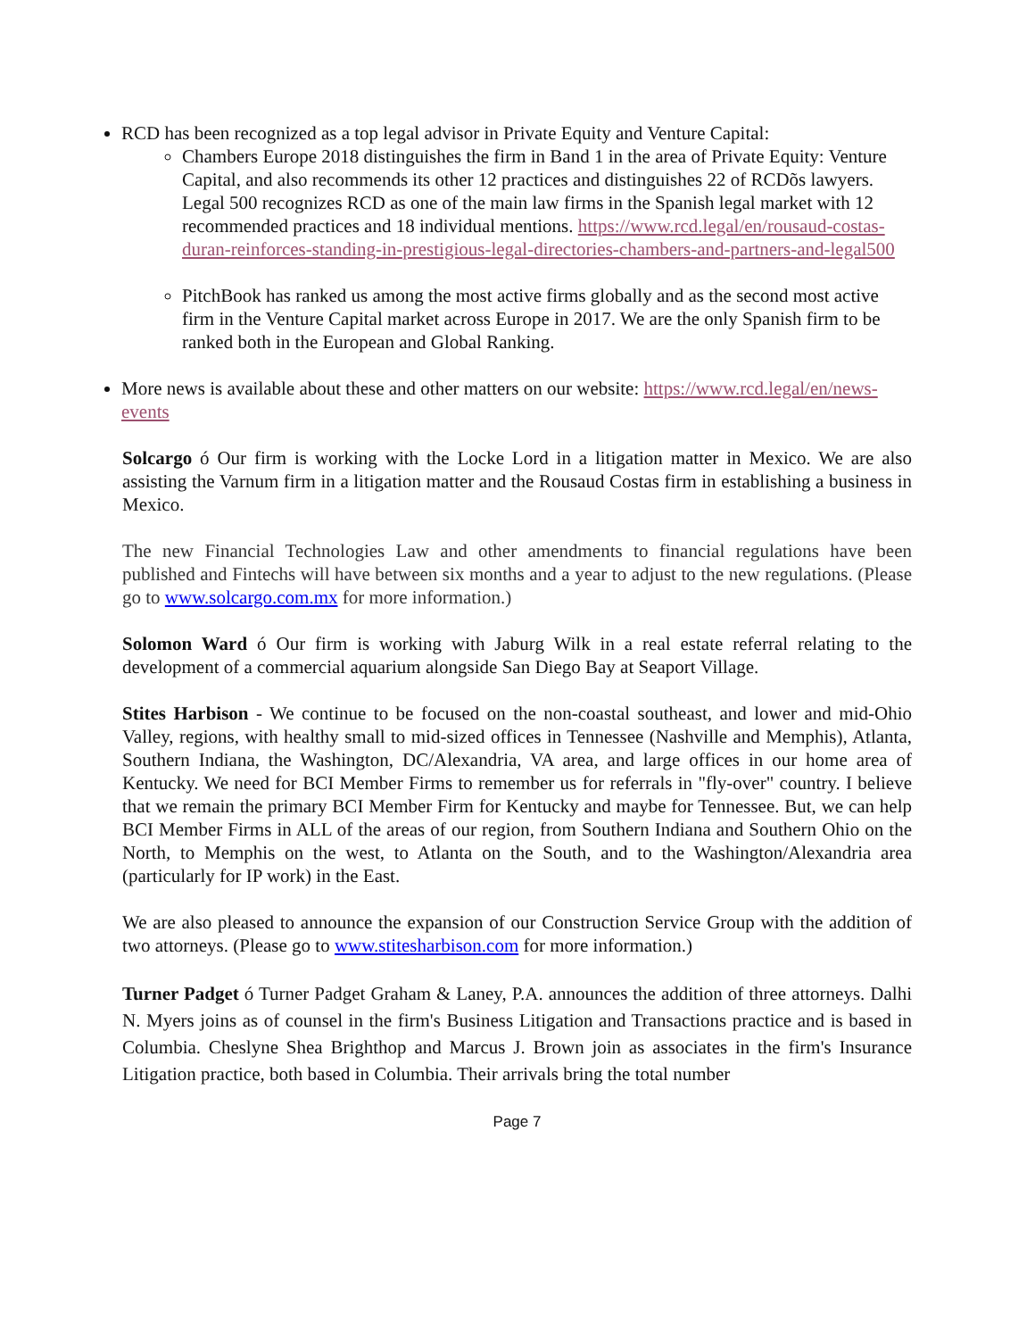RCD has been recognized as a top legal advisor in Private Equity and Venture Capital:
Chambers Europe 2018 distinguishes the firm in Band 1 in the area of Private Equity: Venture Capital, and also recommends its other 12 practices and distinguishes 22 of RCDõs lawyers. Legal 500 recognizes RCD as one of the main law firms in the Spanish legal market with 12 recommended practices and 18 individual mentions. https://www.rcd.legal/en/rousaud-costas-duran-reinforces-standing-in-prestigious-legal-directories-chambers-and-partners-and-legal500
PitchBook has ranked us among the most active firms globally and as the second most active firm in the Venture Capital market across Europe in 2017. We are the only Spanish firm to be ranked both in the European and Global Ranking.
More news is available about these and other matters on our website: https://www.rcd.legal/en/news-events
Solcargo ó Our firm is working with the Locke Lord in a litigation matter in Mexico. We are also assisting the Varnum firm in a litigation matter and the Rousaud Costas firm in establishing a business in Mexico.
The new Financial Technologies Law and other amendments to financial regulations have been published and Fintechs will have between six months and a year to adjust to the new regulations. (Please go to www.solcargo.com.mx for more information.)
Solomon Ward ó Our firm is working with Jaburg Wilk in a real estate referral relating to the development of a commercial aquarium alongside San Diego Bay at Seaport Village.
Stites Harbison - We continue to be focused on the non-coastal southeast, and lower and mid-Ohio Valley, regions, with healthy small to mid-sized offices in Tennessee (Nashville and Memphis), Atlanta, Southern Indiana, the Washington, DC/Alexandria, VA area, and large offices in our home area of Kentucky. We need for BCI Member Firms to remember us for referrals in "fly-over" country. I believe that we remain the primary BCI Member Firm for Kentucky and maybe for Tennessee. But, we can help BCI Member Firms in ALL of the areas of our region, from Southern Indiana and Southern Ohio on the North, to Memphis on the west, to Atlanta on the South, and to the Washington/Alexandria area (particularly for IP work) in the East.
We are also pleased to announce the expansion of our Construction Service Group with the addition of two attorneys. (Please go to www.stitesharbison.com for more information.)
Turner Padget ó Turner Padget Graham & Laney, P.A. announces the addition of three attorneys. Dalhi N. Myers joins as of counsel in the firm's Business Litigation and Transactions practice and is based in Columbia. Cheslyne Shea Brighthop and Marcus J. Brown join as associates in the firm's Insurance Litigation practice, both based in Columbia. Their arrivals bring the total number
Page 7